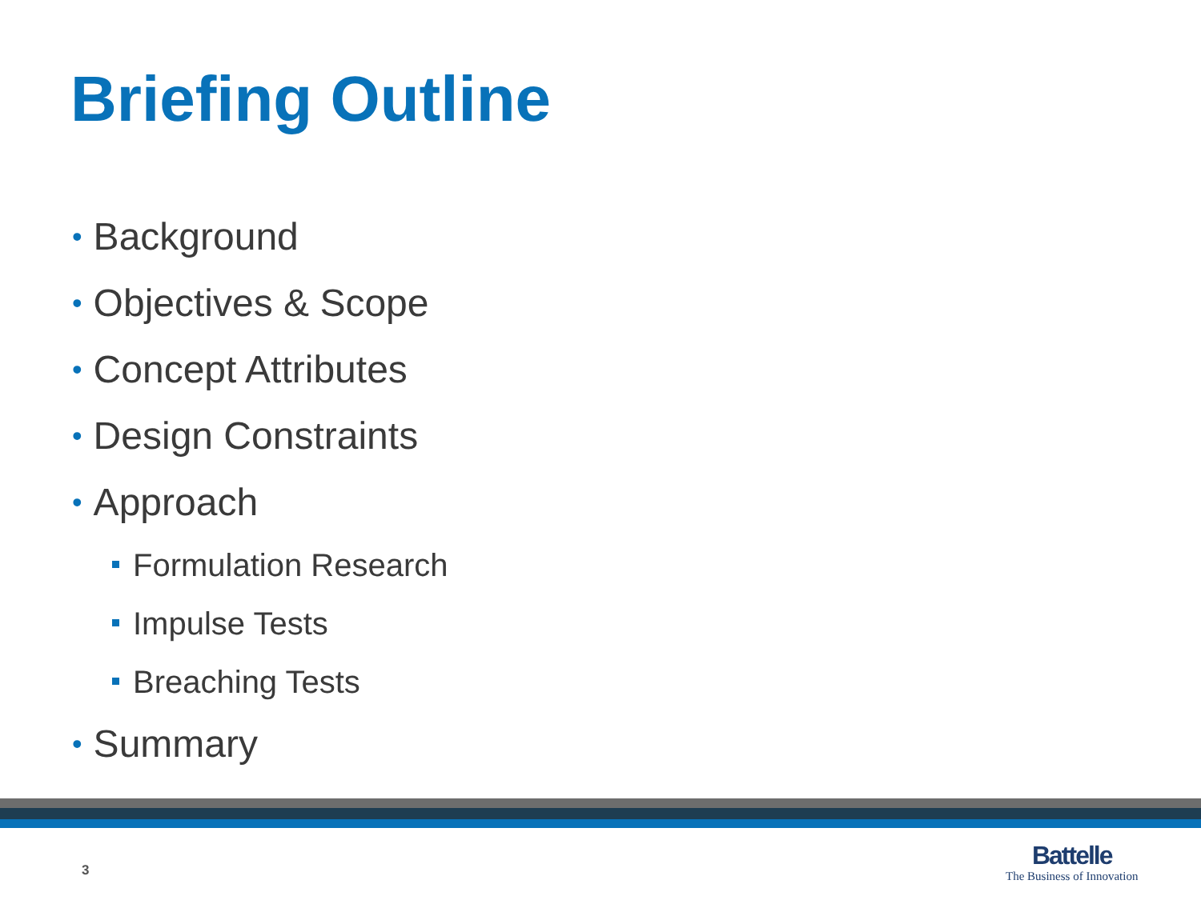Briefing Outline
• Background
• Objectives & Scope
• Concept Attributes
• Design Constraints
• Approach
Formulation Research
Impulse Tests
Breaching Tests
• Summary
3
Battelle
The Business of Innovation